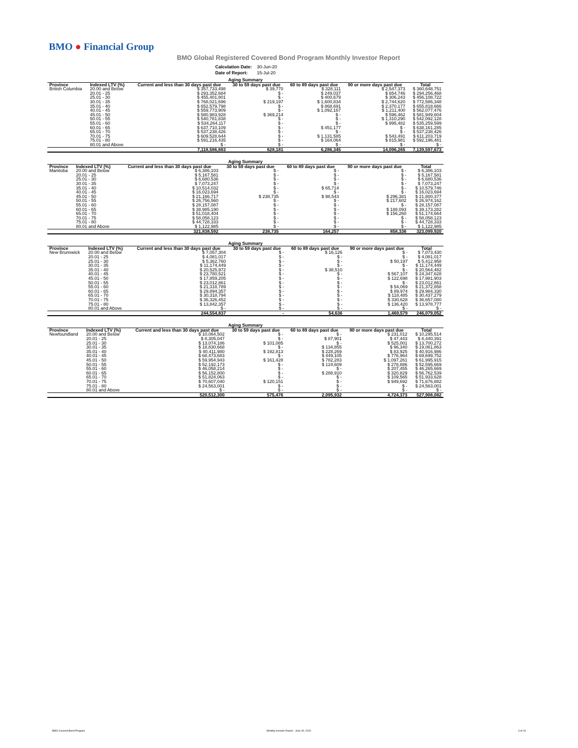BMO ● Financial Group
BMO Global Registered Covered Bond Program Monthly Investor Report
| Calculation Date: | 30-Jun-20 |
| Date of Report: | 15-Jul-20 |
| Aging Summary | | | | | | |
| --- | --- | --- | --- | --- | --- | --- |
| Province | Indexed LTV (%) | Current and less than 30 days past due | 30 to 59 days past due | 60 to 89 days past due | 90 or more days past due | Total |
| British Columbia | 20.00 and Below | $ 357,733,498 | $ 39,770 | $ 328,111 | $ 2,547,373 | $ 360,648,751 |
| | 20.01 - 25 | $ 293,352,684 | $ - | $ 249,037 | $ 654,746 | $ 294,256,468 |
| | 25.01 - 30 | $ 455,401,801 | $ - | $ 400,679 | $ 306,243 | $ 456,108,722 |
| | 30.01 - 35 | $ 768,021,696 | $ 219,197 | $ 1,600,834 | $ 2,744,620 | $ 772,586,348 |
| | 35.01 - 40 | $ 652,579,798 | $ - | $ 868,691 | $ 2,370,177 | $ 655,818,666 |
| | 40.01 - 45 | $ 559,773,909 | $ - | $ 1,092,167 | $ 1,211,400 | $ 562,077,476 |
| | 45.01 - 50 | $ 580,983,928 | $ 369,214 | $ - | $ 596,462 | $ 581,949,604 |
| | 50.01 - 55 | $ 540,781,838 | $ - | $ - | $ 1,310,290 | $ 542,092,128 |
| | 55.01 - 60 | $ 534,264,117 | $ - | $ - | $ 995,482 | $ 535,259,599 |
| | 60.01 - 65 | $ 637,710,109 | $ - | $ 451,177 | $ - | $ 638,161,285 |
| | 65.01 - 70 | $ 537,238,426 | $ - | $ - | $ - | $ 537,238,426 |
| | 70.01 - 75 | $ 609,528,644 | $ - | $ 1,131,585 | $ 543,491 | $ 611,203,719 |
| | 75.01 - 80 | $ 591,216,435 | $ - | $ 164,064 | $ 815,981 | $ 592,196,481 |
| | 80.01 and Above | $ - | $ - | $ - | $ - | $ - |
| | | 7,118,586,883 | 628,181 | 6,286,345 | 14,096,265 | 7,139,597,673 |
| Aging Summary | | | | | | |
| --- | --- | --- | --- | --- | --- | --- |
| Province | Indexed LTV (%) | Current and less than 30 days past due | 30 to 59 days past due | 60 to 89 days past due | 90 or more days past due | Total |
| Manitoba | 20.00 and Below | $ 6,386,103 | $ - | $ - | $ - | $ 6,386,103 |
| | 20.01 - 25 | $ 5,167,581 | $ - | $ - | $ - | $ 5,167,581 |
| | 25.01 - 30 | $ 6,680,536 | $ - | $ - | $ - | $ 6,680,536 |
| | 30.01 - 35 | $ 7,073,247 | $ - | $ - | $ - | $ 7,073,247 |
| | 35.01 - 40 | $ 10,514,032 | $ - | $ 65,714 | $ - | $ 10,579,746 |
| | 40.01 - 45 | $ 16,023,694 | $ - | $ - | $ - | $ 16,023,694 |
| | 45.01 - 50 | $ 21,166,717 | $ 238,735 | $ 98,543 | $ 296,381 | $ 21,800,377 |
| | 50.01 - 55 | $ 26,756,560 | $ - | $ - | $ 217,602 | $ 26,974,162 |
| | 55.01 - 60 | $ 28,157,087 | $ - | $ - | $ - | $ 28,157,087 |
| | 60.01 - 65 | $ 38,985,190 | $ - | $ - | $ 188,093 | $ 39,173,282 |
| | 65.01 - 70 | $ 51,018,404 | $ - | $ - | $ 156,260 | $ 51,174,664 |
| | 70.01 - 75 | $ 58,058,123 | $ - | $ - | $ - | $ 58,058,123 |
| | 75.01 - 80 | $ 44,728,333 | $ - | $ - | $ - | $ 44,728,333 |
| | 80.01 and Above | $ 1,122,985 | $ - | $ - | $ - | $ 1,122,985 |
| | | 321,838,592 | 238,735 | 164,257 | 858,336 | 323,099,920 |
| Aging Summary | | | | | | |
| --- | --- | --- | --- | --- | --- | --- |
| Province | Indexed LTV (%) | Current and less than 30 days past due | 30 to 59 days past due | 60 to 89 days past due | 90 or more days past due | Total |
| New Brunswick | 20.00 and Below | $ 7,057,304 | $ - | $ 16,126 | $ - | $ 7,073,430 |
| | 20.01 - 25 | $ 4,081,017 | $ - | $ - | $ - | $ 4,081,017 |
| | 25.01 - 30 | $ 5,362,760 | $ - | $ - | $ 50,197 | $ 5,412,958 |
| | 30.01 - 35 | $ 11,174,449 | $ - | $ - | $ - | $ 11,174,449 |
| | 35.01 - 40 | $ 20,525,972 | $ - | $ 38,510 | $ - | $ 20,564,482 |
| | 40.01 - 45 | $ 23,780,521 | $ - | $ - | $ 567,107 | $ 24,347,628 |
| | 45.01 - 50 | $ 17,859,205 | $ - | $ - | $ 122,698 | $ 17,981,903 |
| | 50.01 - 55 | $ 23,012,861 | $ - | $ - | $ - | $ 23,012,861 |
| | 55.01 - 60 | $ 21,318,789 | $ - | $ - | $ 54,069 | $ 21,372,858 |
| | 60.01 - 65 | $ 29,894,357 | $ - | $ - | $ 89,974 | $ 29,984,330 |
| | 65.01 - 70 | $ 30,318,794 | $ - | $ - | $ 118,485 | $ 30,437,279 |
| | 70.01 - 75 | $ 36,326,452 | $ - | $ - | $ 330,628 | $ 36,657,080 |
| | 75.01 - 80 | $ 13,842,357 | $ - | $ - | $ 136,420 | $ 13,978,777 |
| | 80.01 and Above | $ - | $ - | $ - | $ - | $ - |
| | | 244,554,837 | - | 54,636 | 1,469,579 | 246,079,052 |
| Aging Summary | | | | | | |
| --- | --- | --- | --- | --- | --- | --- |
| Province | Indexed LTV (%) | Current and less than 30 days past due | 30 to 59 days past due | 60 to 89 days past due | 90 or more days past due | Total |
| Newfoundland | 20.00 and Below | $ 10,064,502 | $ - | $ - | $ 231,012 | $ 10,295,514 |
| | 20.01 - 25 | $ 8,305,047 | $ - | $ 87,901 | $ 47,443 | $ 8,440,391 |
| | 25.01 - 30 | $ 13,074,186 | $ 101,085 | $ - | $ 525,001 | $ 13,700,272 |
| | 30.01 - 35 | $ 18,830,668 | $ - | $ 134,855 | $ 96,340 | $ 19,061,863 |
| | 35.01 - 40 | $ 40,411,980 | $ 192,813 | $ 228,269 | $ 83,925 | $ 40,916,986 |
| | 40.01 - 45 | $ 68,473,683 | $ - | $ 449,105 | $ 776,964 | $ 69,699,752 |
| | 45.01 - 50 | $ 59,954,943 | $ 161,428 | $ 782,283 | $ 1,097,261 | $ 61,995,915 |
| | 50.01 - 55 | $ 52,192,173 | $ - | $ 124,609 | $ 278,886 | $ 52,595,669 |
| | 55.01 - 60 | $ 46,058,214 | $ - | $ - | $ 207,455 | $ 46,265,669 |
| | 60.01 - 65 | $ 56,152,800 | $ - | $ 288,910 | $ 320,829 | $ 56,762,539 |
| | 65.01 - 70 | $ 51,824,063 | $ - | $ - | $ 109,565 | $ 51,933,628 |
| | 70.01 - 75 | $ 70,607,040 | $ 120,151 | $ - | $ 949,692 | $ 71,676,882 |
| | 75.01 - 80 | $ 24,563,001 | $ - | $ - | $ - | $ 24,563,001 |
| | 80.01 and Above | $ - | $ - | $ - | $ - | $ - |
| | | 520,512,300 | 575,476 | 2,095,932 | 4,724,373 | 527,908,082 |
BMO Covered Bond Program
Monthly Investor Report - June 30, 2020
6 of 10